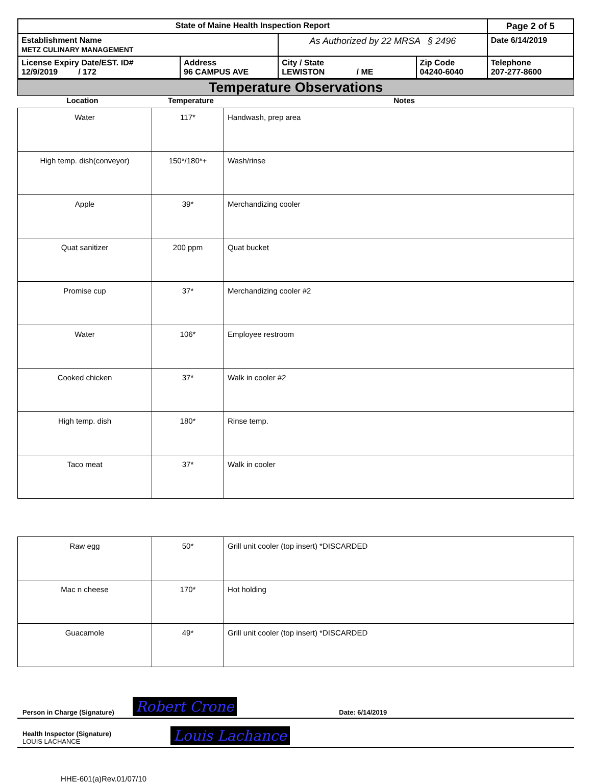| State of Maine Health Inspection Report | | | | Page 2 of 5 |
| Establishment Name METZ CULINARY MANAGEMENT | | As Authorized by 22 MRSA § 2496 | | Date 6/14/2019 |
| License Expiry Date/EST. ID# 12/9/2019 / 172 | Address 96 CAMPUS AVE | City / State LEWISTON / ME | Zip Code 04240-6040 | Telephone 207-277-8600 |
Temperature Observations
| Location | Temperature | Notes |
| Water | 117* | Handwash, prep area |
| High temp. dish(conveyor) | 150*/180*+ | Wash/rinse |
| Apple | 39* | Merchandizing cooler |
| Quat sanitizer | 200 ppm | Quat bucket |
| Promise cup | 37* | Merchandizing cooler #2 |
| Water | 106* | Employee restroom |
| Cooked chicken | 37* | Walk in cooler #2 |
| High temp. dish | 180* | Rinse temp. |
| Taco meat | 37* | Walk in cooler |
| Raw egg | 50* | Grill unit cooler (top insert) *DISCARDED |
| Mac n cheese | 170* | Hot holding |
| Guacamole | 49* | Grill unit cooler (top insert) *DISCARDED |
Person in Charge (Signature) Robert Crone Date: 6/14/2019
Health Inspector (Signature)
LOUIS LACHANCE Louis Lachance
HHE-601(a)Rev.01/07/10